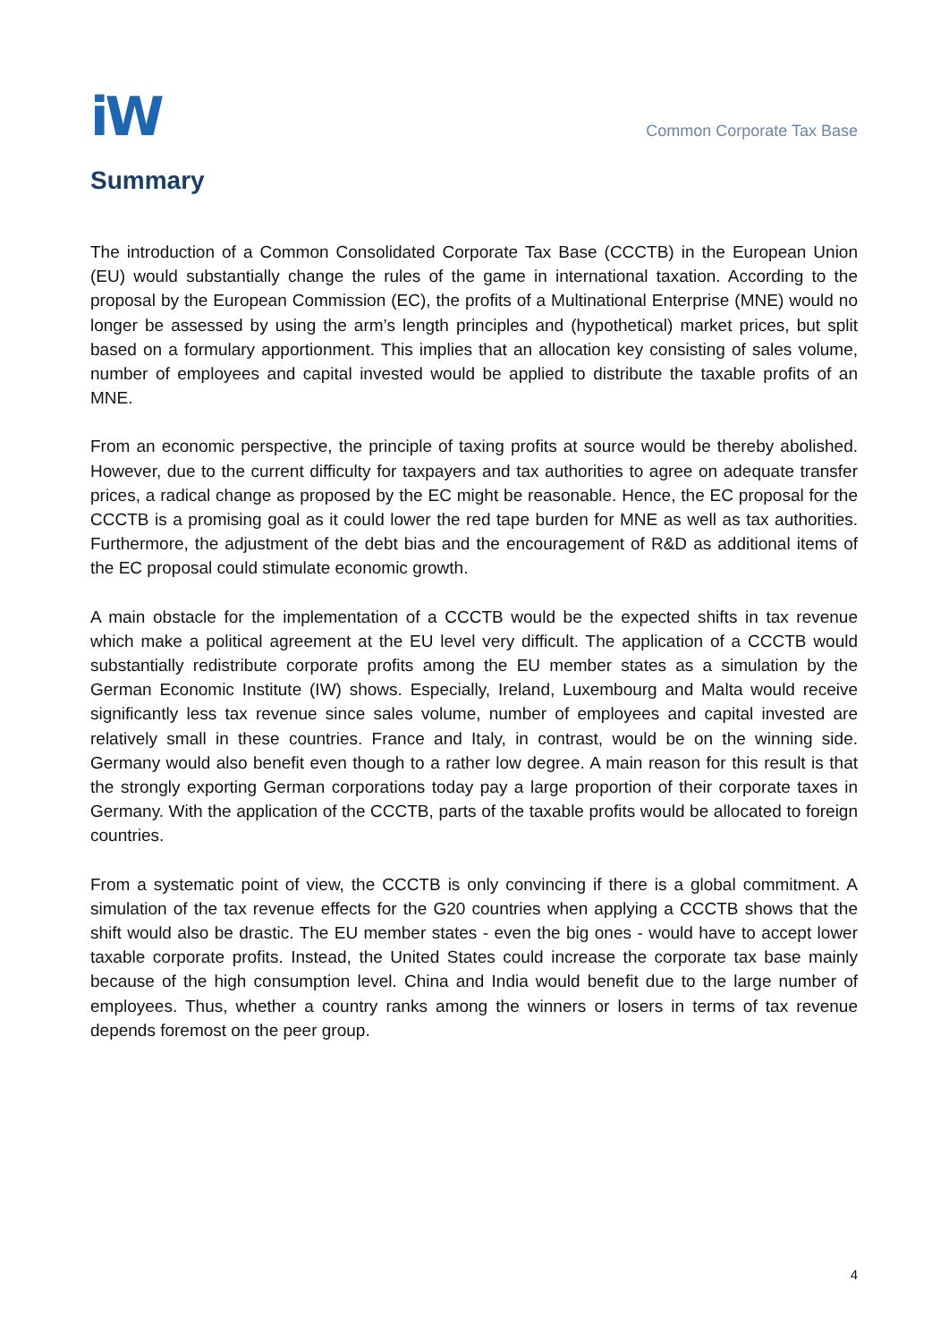iW
Common Corporate Tax Base
Summary
The introduction of a Common Consolidated Corporate Tax Base (CCCTB) in the European Union (EU) would substantially change the rules of the game in international taxation. According to the proposal by the European Commission (EC), the profits of a Multinational Enterprise (MNE) would no longer be assessed by using the arm’s length principles and (hypothetical) market prices, but split based on a formulary apportionment. This implies that an allocation key consisting of sales volume, number of employees and capital invested would be applied to distribute the taxable profits of an MNE.
From an economic perspective, the principle of taxing profits at source would be thereby abolished. However, due to the current difficulty for taxpayers and tax authorities to agree on adequate transfer prices, a radical change as proposed by the EC might be reasonable. Hence, the EC proposal for the CCCTB is a promising goal as it could lower the red tape burden for MNE as well as tax authorities. Furthermore, the adjustment of the debt bias and the encouragement of R&D as additional items of the EC proposal could stimulate economic growth.
A main obstacle for the implementation of a CCCTB would be the expected shifts in tax revenue which make a political agreement at the EU level very difficult. The application of a CCCTB would substantially redistribute corporate profits among the EU member states as a simulation by the German Economic Institute (IW) shows. Especially, Ireland, Luxembourg and Malta would receive significantly less tax revenue since sales volume, number of employees and capital invested are relatively small in these countries. France and Italy, in contrast, would be on the winning side. Germany would also benefit even though to a rather low degree. A main reason for this result is that the strongly exporting German corporations today pay a large proportion of their corporate taxes in Germany. With the application of the CCCTB, parts of the taxable profits would be allocated to foreign countries.
From a systematic point of view, the CCCTB is only convincing if there is a global commitment. A simulation of the tax revenue effects for the G20 countries when applying a CCCTB shows that the shift would also be drastic. The EU member states - even the big ones - would have to accept lower taxable corporate profits. Instead, the United States could increase the corporate tax base mainly because of the high consumption level. China and India would benefit due to the large number of employees. Thus, whether a country ranks among the winners or losers in terms of tax revenue depends foremost on the peer group.
4